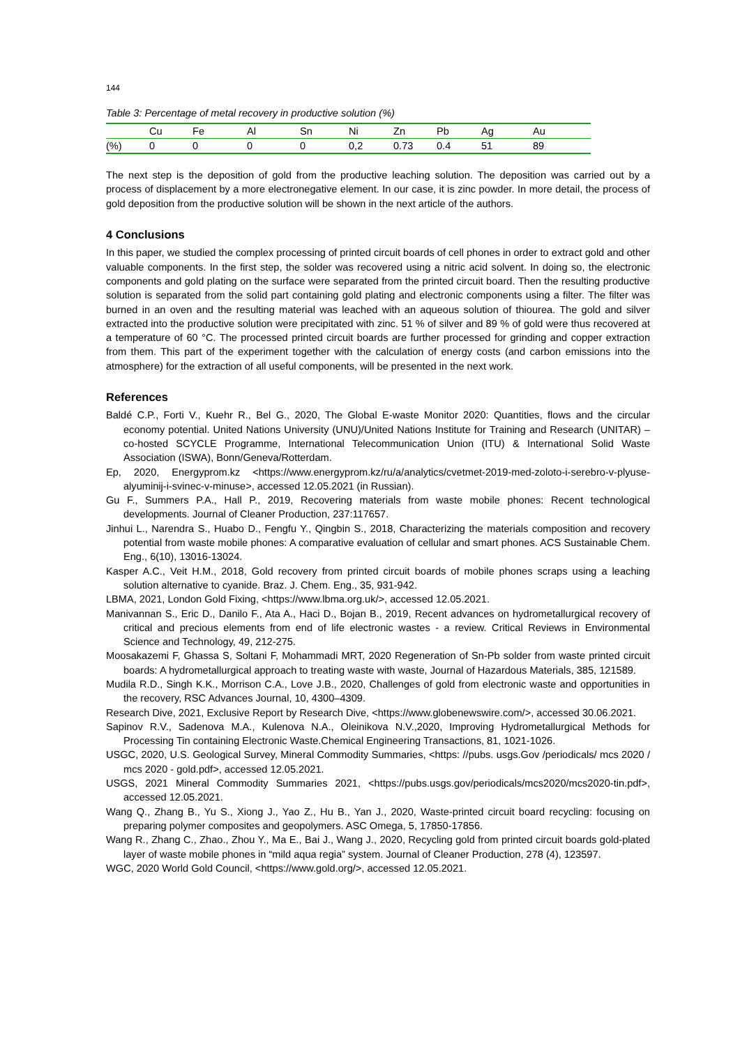144
Table 3: Percentage of metal recovery in productive solution (%)
| | Cu | Fe | Al | Sn | Ni | Zn | Pb | Ag | Au |
| (%) | 0 | 0 | 0 | 0 | 0,2 | 0.73 | 0.4 | 51 | 89 |
The next step is the deposition of gold from the productive leaching solution. The deposition was carried out by a process of displacement by a more electronegative element. In our case, it is zinc powder. In more detail, the process of gold deposition from the productive solution will be shown in the next article of the authors.
4 Conclusions
In this paper, we studied the complex processing of printed circuit boards of cell phones in order to extract gold and other valuable components. In the first step, the solder was recovered using a nitric acid solvent. In doing so, the electronic components and gold plating on the surface were separated from the printed circuit board. Then the resulting productive solution is separated from the solid part containing gold plating and electronic components using a filter. The filter was burned in an oven and the resulting material was leached with an aqueous solution of thiourea. The gold and silver extracted into the productive solution were precipitated with zinc. 51 % of silver and 89 % of gold were thus recovered at a temperature of 60 °C. The processed printed circuit boards are further processed for grinding and copper extraction from them. This part of the experiment together with the calculation of energy costs (and carbon emissions into the atmosphere) for the extraction of all useful components, will be presented in the next work.
References
Baldé C.P., Forti V., Kuehr R., Bel G., 2020, The Global E-waste Monitor 2020: Quantities, flows and the circular economy potential. United Nations University (UNU)/United Nations Institute for Training and Research (UNITAR) – co-hosted SCYCLE Programme, International Telecommunication Union (ITU) & International Solid Waste Association (ISWA), Bonn/Geneva/Rotterdam.
Ep, 2020, Energyprom.kz <https://www.energyprom.kz/ru/a/analytics/cvetmet-2019-med-zoloto-i-serebro-v-plyuse-alyuminij-i-svinec-v-minuse>, accessed 12.05.2021 (in Russian).
Gu F., Summers P.A., Hall P., 2019, Recovering materials from waste mobile phones: Recent technological developments. Journal of Cleaner Production, 237:117657.
Jinhui L., Narendra S., Huabo D., Fengfu Y., Qingbin S., 2018, Characterizing the materials composition and recovery potential from waste mobile phones: A comparative evaluation of cellular and smart phones. ACS Sustainable Chem. Eng., 6(10), 13016-13024.
Kasper A.C., Veit H.M., 2018, Gold recovery from printed circuit boards of mobile phones scraps using a leaching solution alternative to cyanide. Braz. J. Chem. Eng., 35, 931-942.
LBMA, 2021, London Gold Fixing, <https://www.lbma.org.uk/>, accessed 12.05.2021.
Manivannan S., Eric D., Danilo F., Ata A., Haci D., Bojan B., 2019, Recent advances on hydrometallurgical recovery of critical and precious elements from end of life electronic wastes - a review. Critical Reviews in Environmental Science and Technology, 49, 212-275.
Moosakazemi F, Ghassa S, Soltani F, Mohammadi MRT, 2020 Regeneration of Sn-Pb solder from waste printed circuit boards: A hydrometallurgical approach to treating waste with waste, Journal of Hazardous Materials, 385, 121589.
Mudila R.D., Singh K.K., Morrison C.A., Love J.B., 2020, Challenges of gold from electronic waste and opportunities in the recovery, RSC Advances Journal, 10, 4300–4309.
Research Dive, 2021, Exclusive Report by Research Dive, <https://www.globenewswire.com/>, accessed 30.06.2021.
Sapinov R.V., Sadenova M.A., Kulenova N.A., Oleinikova N.V.,2020, Improving Hydrometallurgical Methods for Processing Tin containing Electronic Waste.Chemical Engineering Transactions, 81, 1021-1026.
USGC, 2020, U.S. Geological Survey, Mineral Commodity Summaries, <https: //pubs. usgs.Gov /periodicals/ mcs 2020 / mcs 2020 - gold.pdf>, accessed 12.05.2021.
USGS, 2021 Mineral Commodity Summaries 2021, <https://pubs.usgs.gov/periodicals/mcs2020/mcs2020-tin.pdf>, accessed 12.05.2021.
Wang Q., Zhang B., Yu S., Xiong J., Yao Z., Hu B., Yan J., 2020, Waste-printed circuit board recycling: focusing on preparing polymer composites and geopolymers. ASC Omega, 5, 17850-17856.
Wang R., Zhang C., Zhao., Zhou Y., Ma E., Bai J., Wang J., 2020, Recycling gold from printed circuit boards gold-plated layer of waste mobile phones in “mild aqua regia” system. Journal of Cleaner Production, 278 (4), 123597.
WGC, 2020 World Gold Council, <https://www.gold.org/>, accessed 12.05.2021.